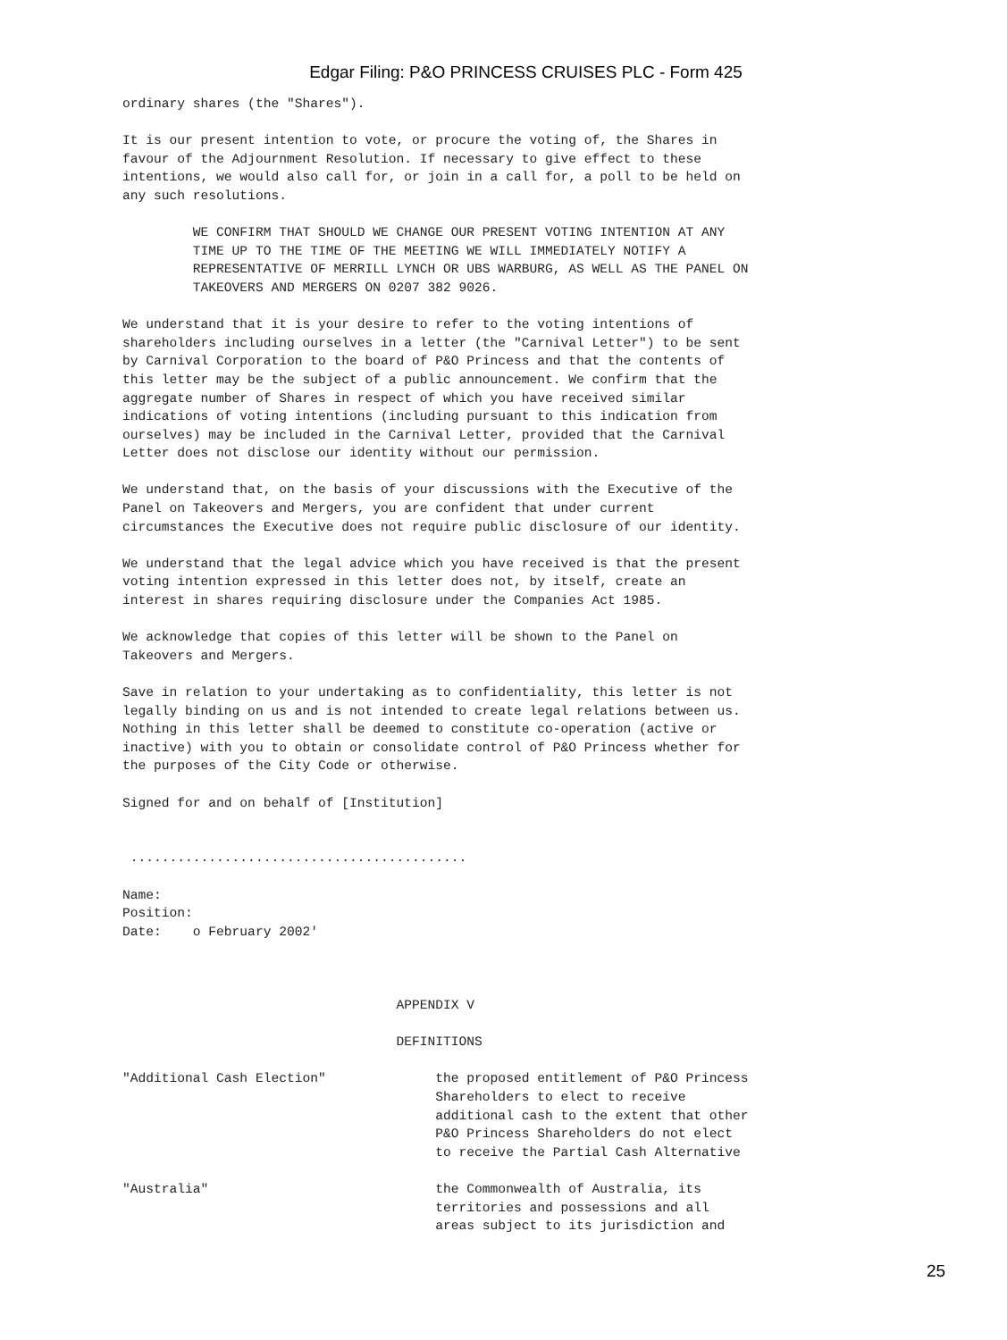Edgar Filing: P&O PRINCESS CRUISES PLC - Form 425
ordinary shares (the "Shares").

It is our present intention to vote, or procure the voting of, the Shares in
favour of the Adjournment Resolution. If necessary to give effect to these
intentions, we would also call for, or join in a call for, a poll to be held on
any such resolutions.

         WE CONFIRM THAT SHOULD WE CHANGE OUR PRESENT VOTING INTENTION AT ANY
         TIME UP TO THE TIME OF THE MEETING WE WILL IMMEDIATELY NOTIFY A
         REPRESENTATIVE OF MERRILL LYNCH OR UBS WARBURG, AS WELL AS THE PANEL ON
         TAKEOVERS AND MERGERS ON 0207 382 9026.

We understand that it is your desire to refer to the voting intentions of
shareholders including ourselves in a letter (the "Carnival Letter") to be sent
by Carnival Corporation to the board of P&O Princess and that the contents of
this letter may be the subject of a public announcement. We confirm that the
aggregate number of Shares in respect of which you have received similar
indications of voting intentions (including pursuant to this indication from
ourselves) may be included in the Carnival Letter, provided that the Carnival
Letter does not disclose our identity without our permission.

We understand that, on the basis of your discussions with the Executive of the
Panel on Takeovers and Mergers, you are confident that under current
circumstances the Executive does not require public disclosure of our identity.

We understand that the legal advice which you have received is that the present
voting intention expressed in this letter does not, by itself, create an
interest in shares requiring disclosure under the Companies Act 1985.

We acknowledge that copies of this letter will be shown to the Panel on
Takeovers and Mergers.

Save in relation to your undertaking as to confidentiality, this letter is not
legally binding on us and is not intended to create legal relations between us.
Nothing in this letter shall be deemed to constitute co-operation (active or
inactive) with you to obtain or consolidate control of P&O Princess whether for
the purposes of the City Code or otherwise.

Signed for and on behalf of [Institution]


 ...........................................

Name:
Position:
Date:    o February 2002'



                                   APPENDIX V

                                   DEFINITIONS

"Additional Cash Election"              the proposed entitlement of P&O Princess
                                        Shareholders to elect to receive
                                        additional cash to the extent that other
                                        P&O Princess Shareholders do not elect
                                        to receive the Partial Cash Alternative

"Australia"                             the Commonwealth of Australia, its
                                        territories and possessions and all
                                        areas subject to its jurisdiction and
25